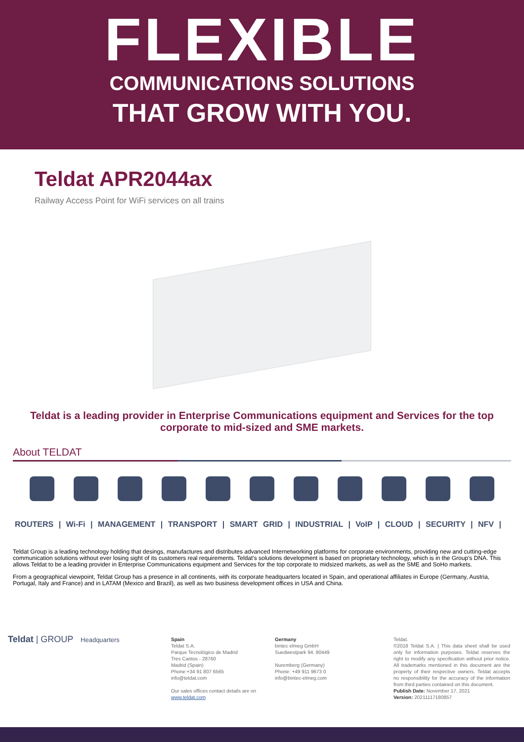FLEXIBLE
COMMUNICATIONS SOLUTIONS
THAT GROW WITH YOU.
Teldat APR2044ax
Railway Access Point for WiFi services on all trains
Teldat is a leading provider in Enterprise Communications equipment and Services for the top corporate to mid-sized and SME markets.
About TELDAT
ROUTERS | Wi-Fi | MANAGEMENT | TRANSPORT | SMART GRID | INDUSTRIAL | VoIP | CLOUD | SECURITY | NFV |
Teldat Group is a leading technology holding that desings, manufactures and distributes advanced Internetworking platforms for corporate environments, providing new and cutting-edge communication solutions without ever losing sight of its customers real requirements. Teldat's solutions development is based on proprietary technology, which is in the Group's DNA. This allows Teldat to be a leading provider in Enterprise Communications equipment and Services for the top corporate to midsized markets, as well as the SME and SoHo markets.
From a geographical viewpoint, Teldat Group has a presence in all continents, with its corporate headquarters located in Spain, and operational affiliates in Europe (Germany, Austria, Portugal, Italy and France) and in LATAM (Mexico and Brazil), as well as two business development offices in USA and China.
Teldat | GROUP Headquarters
Spain
Teldat S.A.
Parque Tecnológico de Madrid
Tres Cantos - 28760
Madrid (Spain)
Phone:+34 91 807 6565
info@teldat.com
Our sales offices contact details are on www.teldat.com
Germany
bintec elmeg GmbH
Suedwestpark 94. 90449
Nuremberg (Germany)
Phone: +49 911 9673 0
info@bintec-elmeg.com
Teldat.
©2018 Teldat S.A. | This data sheet shall be used only for information purposes. Teldat reserves the right to modify any specification without prior notice. All trademarks mentioned in this document are the property of their respective owners. Teldat accepts no responsibility for the accuracy of the information from third parties contained on this document.
Publish Date: November 17, 2021
Version: 20211117180857